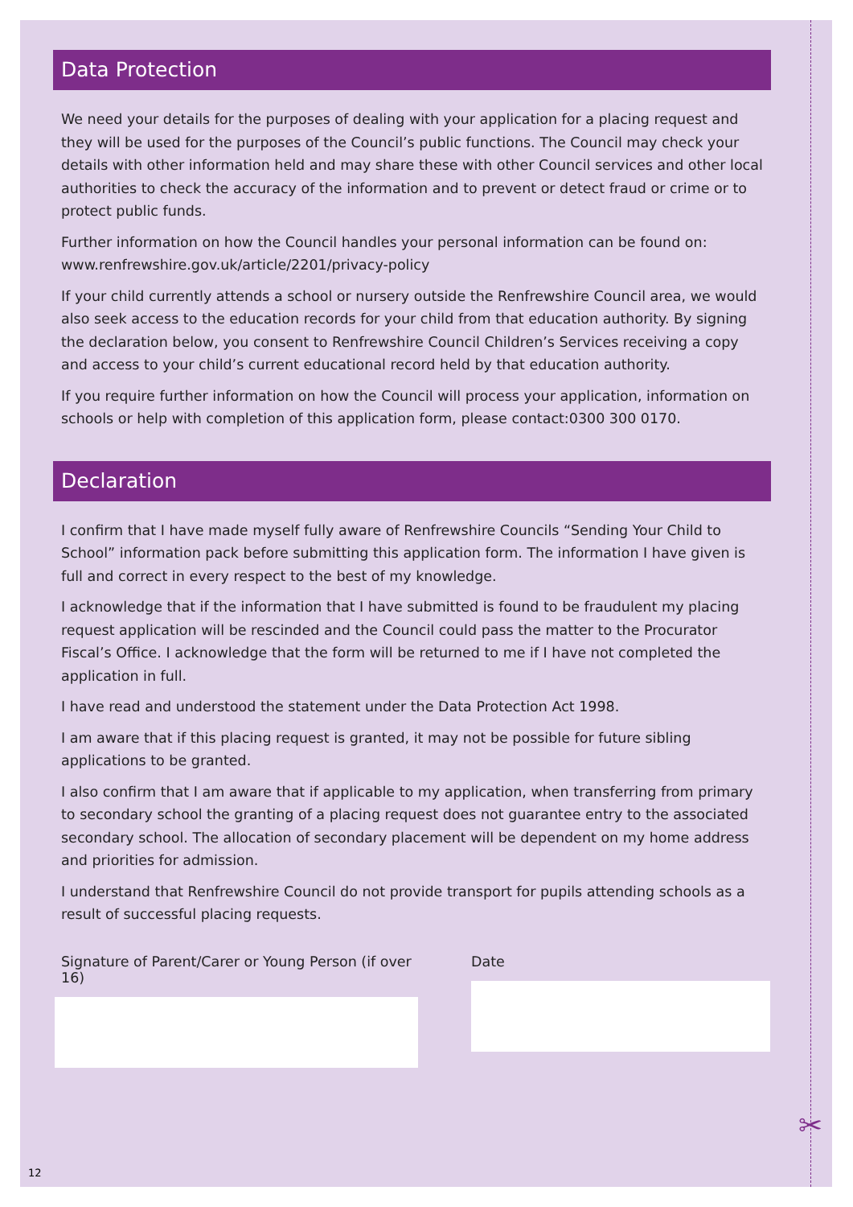Data Protection
We need your details for the purposes of dealing with your application for a placing request and they will be used for the purposes of the Council’s public functions. The Council may check your details with other information held and may share these with other Council services and other local authorities to check the accuracy of the information and to prevent or detect fraud or crime or to protect public funds.
Further information on how the Council handles your personal information can be found on: www.renfrewshire.gov.uk/article/2201/privacy-policy
If your child currently attends a school or nursery outside the Renfrewshire Council area, we would also seek access to the education records for your child from that education authority. By signing the declaration below, you consent to Renfrewshire Council Children’s Services receiving a copy and access to your child’s current educational record held by that education authority.
If you require further information on how the Council will process your application, information on schools or help with completion of this application form, please contact:0300 300 0170.
Declaration
I confirm that I have made myself fully aware of Renfrewshire Councils “Sending Your Child to School” information pack before submitting this application form. The information I have given is full and correct in every respect to the best of my knowledge.
I acknowledge that if the information that I have submitted is found to be fraudulent my placing request application will be rescinded and the Council could pass the matter to the Procurator Fiscal’s Office. I acknowledge that the form will be returned to me if I have not completed the application in full.
I have read and understood the statement under the Data Protection Act 1998.
I am aware that if this placing request is granted, it may not be possible for future sibling applications to be granted.
I also confirm that I am aware that if applicable to my application, when transferring from primary to secondary school the granting of a placing request does not guarantee entry to the associated secondary school. The allocation of secondary placement will be dependent on my home address and priorities for admission.
I understand that Renfrewshire Council do not provide transport for pupils attending schools as a result of successful placing requests.
Signature of Parent/Carer or Young Person (if over 16)
Date
✂
12